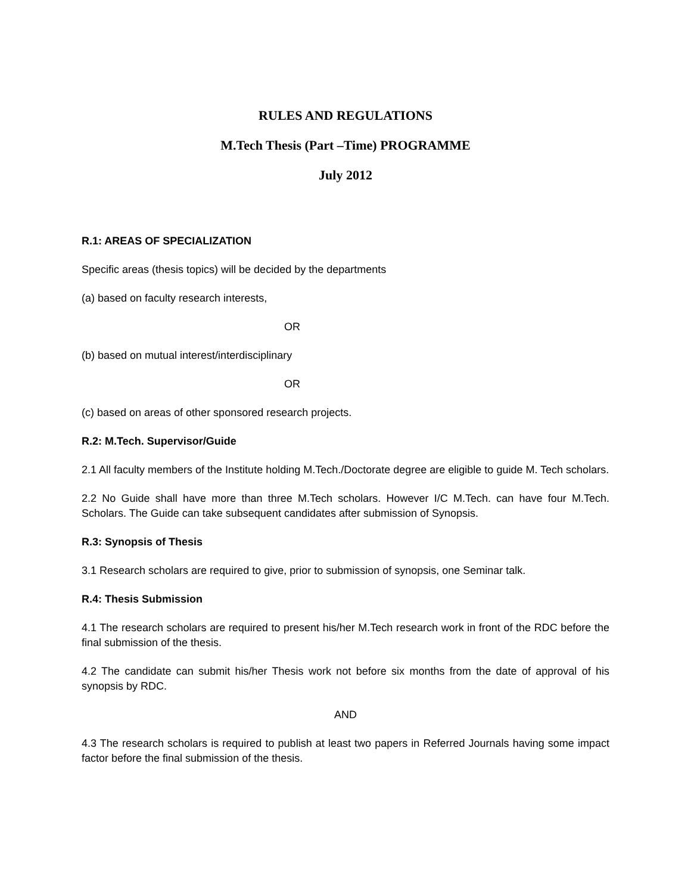RULES AND REGULATIONS
M.Tech Thesis (Part –Time) PROGRAMME
July 2012
R.1: AREAS OF SPECIALIZATION
Specific areas (thesis topics) will be decided by the departments
(a) based on faculty research interests,
OR
(b) based on mutual interest/interdisciplinary
OR
(c) based on areas of other sponsored research projects.
R.2: M.Tech. Supervisor/Guide
2.1 All faculty members of the Institute holding M.Tech./Doctorate degree are eligible to guide M. Tech scholars.
2.2 No Guide shall have more than three M.Tech scholars. However I/C M.Tech. can have four M.Tech. Scholars. The Guide can take subsequent candidates after submission of Synopsis.
R.3: Synopsis of Thesis
3.1 Research scholars are required to give, prior to submission of synopsis, one Seminar talk.
R.4: Thesis Submission
4.1 The research scholars are required to present his/her M.Tech research work in front of the RDC before the final submission of the thesis.
4.2 The candidate can submit his/her Thesis work not before six months from the date of approval of his synopsis by RDC.
AND
4.3 The research scholars is required to publish at least two papers in Referred Journals having some impact factor before the final submission of the thesis.